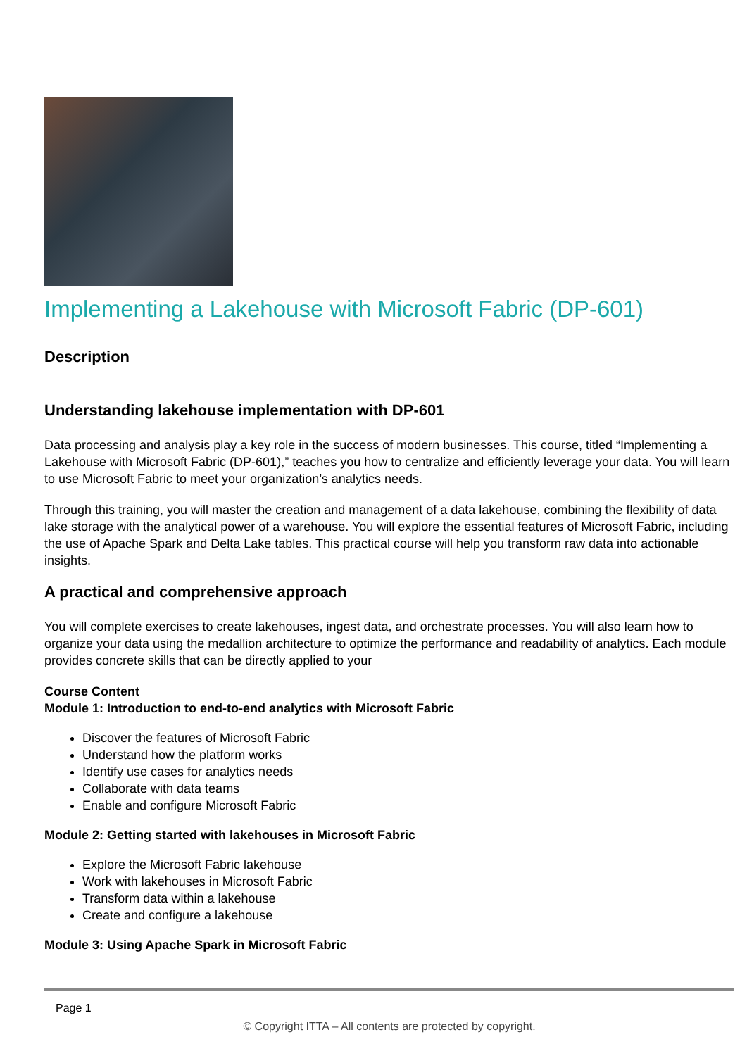Implementing a Lakehouse with Microsoft Fabric (DP-601)
Description
Understanding lakehouse implementation with DP-601
Data processing and analysis play a key role in the success of modern businesses. This course, titled “Implementing a Lakehouse with Microsoft Fabric (DP-601),” teaches you how to centralize and efficiently leverage your data. You will learn to use Microsoft Fabric to meet your organization’s analytics needs.
Through this training, you will master the creation and management of a data lakehouse, combining the flexibility of data lake storage with the analytical power of a warehouse. You will explore the essential features of Microsoft Fabric, including the use of Apache Spark and Delta Lake tables. This practical course will help you transform raw data into actionable insights.
A practical and comprehensive approach
You will complete exercises to create lakehouses, ingest data, and orchestrate processes. You will also learn how to organize your data using the medallion architecture to optimize the performance and readability of analytics. Each module provides concrete skills that can be directly applied to your
Course Content
Module 1: Introduction to end-to-end analytics with Microsoft Fabric
Discover the features of Microsoft Fabric
Understand how the platform works
Identify use cases for analytics needs
Collaborate with data teams
Enable and configure Microsoft Fabric
Module 2: Getting started with lakehouses in Microsoft Fabric
Explore the Microsoft Fabric lakehouse
Work with lakehouses in Microsoft Fabric
Transform data within a lakehouse
Create and configure a lakehouse
Module 3: Using Apache Spark in Microsoft Fabric
Page 1
© Copyright ITTA – All contents are protected by copyright.